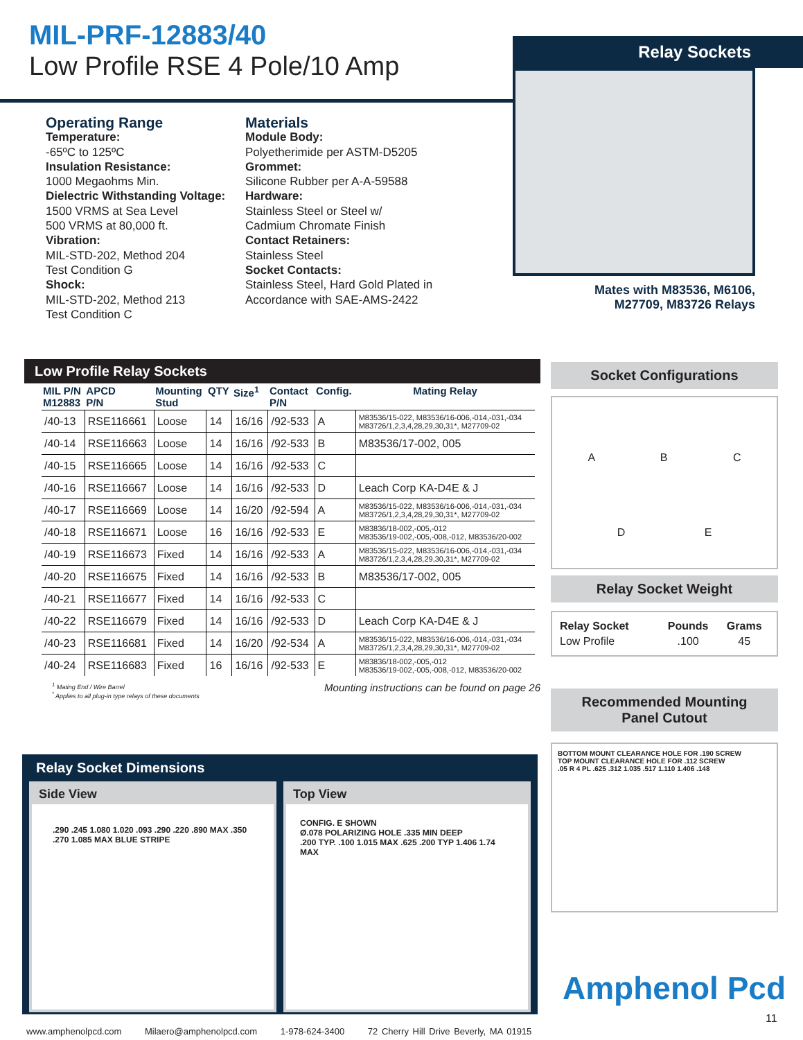MIL-PRF-12883/40
Low Profile RSE 4 Pole/10 Amp
Relay Sockets
Mates with M83536, M6106,
M27709, M83726 Relays
Operating Range
Temperature:
-65ºC to 125ºC
Insulation Resistance:
1000 Megaohms Min.
Dielectric Withstanding Voltage:
1500 VRMS at Sea Level
500 VRMS at 80,000 ft.
Vibration:
MIL-STD-202, Method 204
Test Condition G
Shock:
MIL-STD-202, Method 213
Test Condition C
Materials
Module Body:
Polyetherimide per ASTM-D5205
Grommet:
Silicone Rubber per A-A-59588
Hardware:
Stainless Steel or Steel w/
Cadmium Chromate Finish
Contact Retainers:
Stainless Steel
Socket Contacts:
Stainless Steel, Hard Gold Plated in
Accordance with SAE-AMS-2422
Low Profile Relay Sockets
| MIL P/N M12883 | APCD P/N | Mounting Stud | QTY | Size<sup>1</sup> | Contact P/N | Config. | Mating Relay |
| --- | --- | --- | --- | --- | --- | --- | --- |
| /40-13 | RSE116661 | Loose | 14 | 16/16 | /92-533 | A | M83536/15-022, M83536/16-006,-014,-031,-034 M83726/1,2,3,4,28,29,30,31*, M27709-02 |
| /40-14 | RSE116663 | Loose | 14 | 16/16 | /92-533 | B | M83536/17-002, 005 |
| /40-15 | RSE116665 | Loose | 14 | 16/16 | /92-533 | C | |
| /40-16 | RSE116667 | Loose | 14 | 16/16 | /92-533 | D | Leach Corp KA-D4E & J |
| /40-17 | RSE116669 | Loose | 14 | 16/20 | /92-594 | A | M83536/15-022, M83536/16-006,-014,-031,-034 M83726/1,2,3,4,28,29,30,31*, M27709-02 |
| /40-18 | RSE116671 | Loose | 16 | 16/16 | /92-533 | E | M83836/18-002,-005,-012 M83536/19-002,-005,-008,-012, M83536/20-002 |
| /40-19 | RSE116673 | Fixed | 14 | 16/16 | /92-533 | A | M83536/15-022, M83536/16-006,-014,-031,-034 M83726/1,2,3,4,28,29,30,31*, M27709-02 |
| /40-20 | RSE116675 | Fixed | 14 | 16/16 | /92-533 | B | M83536/17-002, 005 |
| /40-21 | RSE116677 | Fixed | 14 | 16/16 | /92-533 | C | |
| /40-22 | RSE116679 | Fixed | 14 | 16/16 | /92-533 | D | Leach Corp KA-D4E & J |
| /40-23 | RSE116681 | Fixed | 14 | 16/20 | /92-534 | A | M83536/15-022, M83536/16-006,-014,-031,-034 M83726/1,2,3,4,28,29,30,31*, M27709-02 |
| /40-24 | RSE116683 | Fixed | 16 | 16/16 | /92-533 | E | M83836/18-002,-005,-012 M83536/19-002,-005,-008,-012, M83536/20-002 |
<sup>1</sup> Mating End / Wire Barrel
<sup>*</sup> Applies to all plug-in type relays of these documents
Mounting instructions can be found on page 26
Socket Configurations
A B C
D E
Relay Socket Weight
| Relay Socket | Pounds | Grams |
| --- | --- | --- |
| Low Profile | .100 | 45 |
Recommended Mounting
Panel Cutout
BOTTOM MOUNT CLEARANCE HOLE FOR .190 SCREW
TOP MOUNT CLEARANCE HOLE FOR .112 SCREW
.05 R 4 PL .625 .312 1.035 .517 1.110 1.406 .148
Relay Socket Dimensions
Side View
.290 .245 1.080 1.020 .093 .290 .220 .890 MAX .350 .270 1.085 MAX BLUE STRIPE
Top View
CONFIG. E SHOWN
Ø.078 POLARIZING HOLE .335 MIN DEEP
.200 TYP. .100 1.015 MAX .625 .200 TYP 1.406 1.74 MAX
Amphenol Pcd
11
www.amphenolpcd.com Milaero@amphenolpcd.com 1-978-624-3400 72 Cherry Hill Drive Beverly, MA 01915